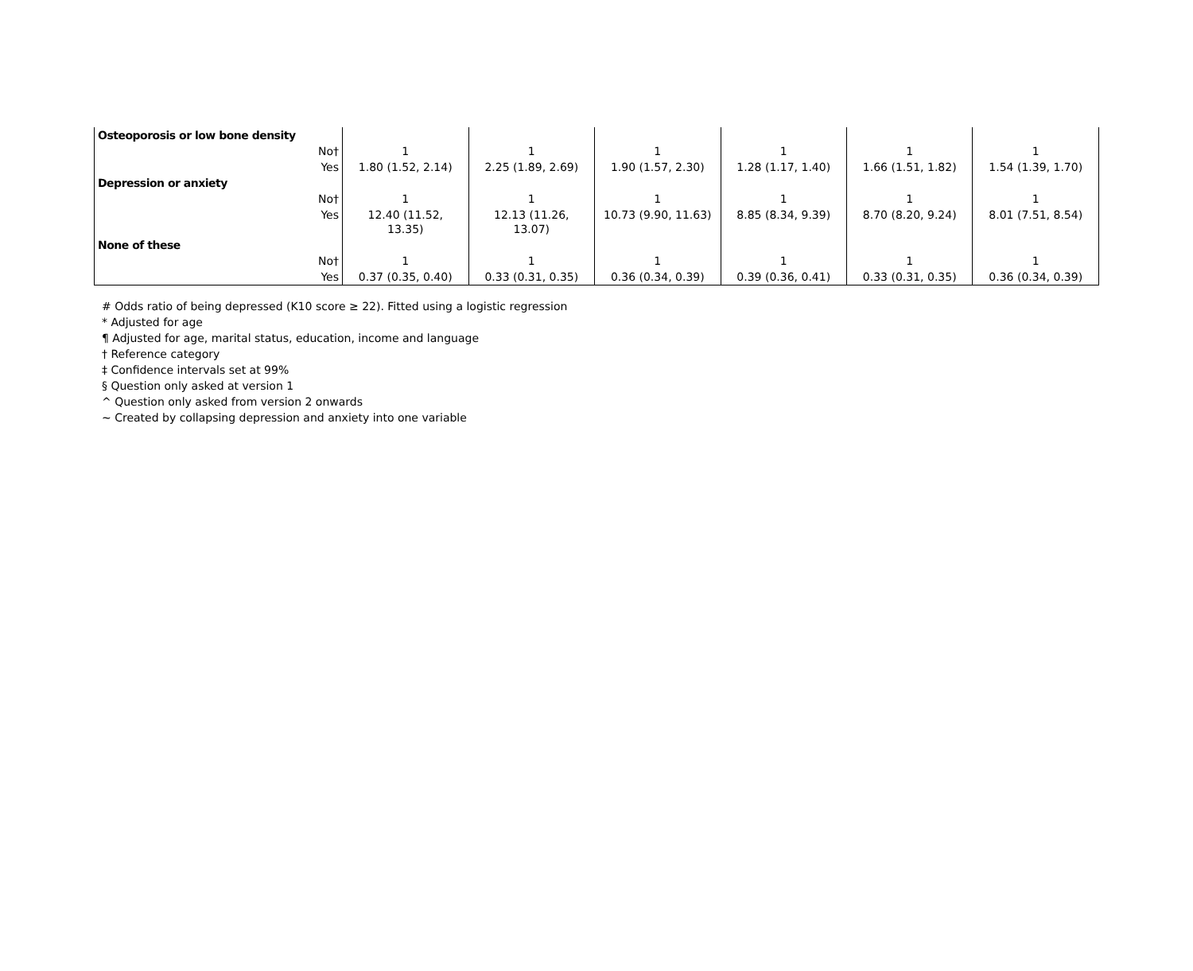| Osteoporosis or low bone density | | | | | | |
| No† | 1 | 1 | 1 | 1 | 1 | 1 |
| Yes | 1.80 (1.52, 2.14) | 2.25 (1.89, 2.69) | 1.90 (1.57, 2.30) | 1.28 (1.17, 1.40) | 1.66 (1.51, 1.82) | 1.54 (1.39, 1.70) |
| Depression or anxiety | | | | | | |
| No† | 1 | 1 | 1 | 1 | 1 | 1 |
| Yes | 12.40 (11.52, 13.35) | 12.13 (11.26, 13.07) | 10.73 (9.90, 11.63) | 8.85 (8.34, 9.39) | 8.70 (8.20, 9.24) | 8.01 (7.51, 8.54) |
| None of these | | | | | | |
| No† | 1 | 1 | 1 | 1 | 1 | 1 |
| Yes | 0.37 (0.35, 0.40) | 0.33 (0.31, 0.35) | 0.36 (0.34, 0.39) | 0.39 (0.36, 0.41) | 0.33 (0.31, 0.35) | 0.36 (0.34, 0.39) |
# Odds ratio of being depressed (K10 score ≥ 22). Fitted using a logistic regression
* Adjusted for age
¶ Adjusted for age, marital status, education, income and language
† Reference category
‡ Confidence intervals set at 99%
§ Question only asked at version 1
^ Question only asked from version 2 onwards
~ Created by collapsing depression and anxiety into one variable